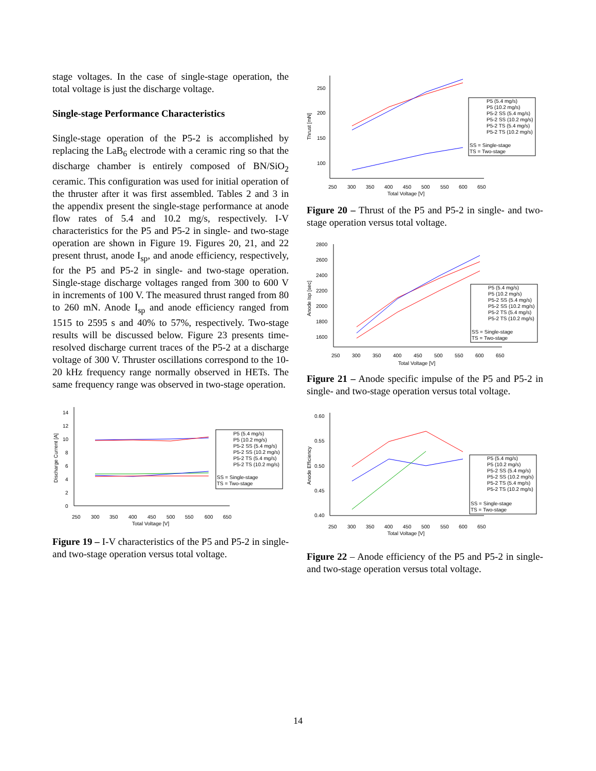stage voltages. In the case of single-stage operation, the total voltage is just the discharge voltage.
Single-stage Performance Characteristics
Single-stage operation of the P5-2 is accomplished by replacing the LaB<sub>6</sub> electrode with a ceramic ring so that the discharge chamber is entirely composed of BN/SiO<sub>2</sub> ceramic. This configuration was used for initial operation of the thruster after it was first assembled. Tables 2 and 3 in the appendix present the single-stage performance at anode flow rates of 5.4 and 10.2 mg/s, respectively. I-V characteristics for the P5 and P5-2 in single- and two-stage operation are shown in Figure 19. Figures 20, 21, and 22 present thrust, anode I<sub>sp</sub>, and anode efficiency, respectively, for the P5 and P5-2 in single- and two-stage operation. Single-stage discharge voltages ranged from 300 to 600 V in increments of 100 V. The measured thrust ranged from 80 to 260 mN. Anode I<sub>sp</sub> and anode efficiency ranged from 1515 to 2595 s and 40% to 57%, respectively. Two-stage results will be discussed below. Figure 23 presents time-resolved discharge current traces of the P5-2 at a discharge voltage of 300 V. Thruster oscillations correspond to the 10-20 kHz frequency range normally observed in HETs. The same frequency range was observed in two-stage operation.
14
12
10
8
6
4
2
0
250
300
350
400
450
500
550
600
650
Total Voltage [V]
Discharge Current [A]
P5 (5.4 mg/s)
P5 (10.2 mg/s)
P5-2 SS (5.4 mg/s)
P5-2 SS (10.2 mg/s)
P5-2 TS (5.4 mg/s)
P5-2 TS (10.2 mg/s)
SS = Single-stage
TS = Two-stage
Figure 19 – I-V characteristics of the P5 and P5-2 in single- and two-stage operation versus total voltage.
250
200
150
100
250
300
350
400
450
500
550
600
650
Total Voltage [V]
Thrust [mN]
P5 (5.4 mg/s)
P5 (10.2 mg/s)
P5-2 SS (5.4 mg/s)
P5-2 SS (10.2 mg/s)
P5-2 TS (5.4 mg/s)
P5-2 TS (10.2 mg/s)
SS = Single-stage
TS = Two-stage
Figure 20 – Thrust of the P5 and P5-2 in single- and two-stage operation versus total voltage.
2800
2600
2400
2200
2000
1800
1600
250
300
350
400
450
500
550
600
650
Total Voltage [V]
Anode Isp [sec]
P5 (5.4 mg/s)
P5 (10.2 mg/s)
P5-2 SS (5.4 mg/s)
P5-2 SS (10.2 mg/s)
P5-2 TS (5.4 mg/s)
P5-2 TS (10.2 mg/s)
SS = Single-stage
TS = Two-stage
Figure 21 – Anode specific impulse of the P5 and P5-2 in single- and two-stage operation versus total voltage.
0.60
0.55
0.50
0.45
0.40
250
300
350
400
450
500
550
600
650
Total Voltage [V]
Anode Efficiency
P5 (5.4 mg/s)
P5 (10.2 mg/s)
P5-2 SS (5.4 mg/s)
P5-2 SS (10.2 mg/s)
P5-2 TS (5.4 mg/s)
P5-2 TS (10.2 mg/s)
SS = Single-stage
TS = Two-stage
Figure 22 – Anode efficiency of the P5 and P5-2 in single- and two-stage operation versus total voltage.
14